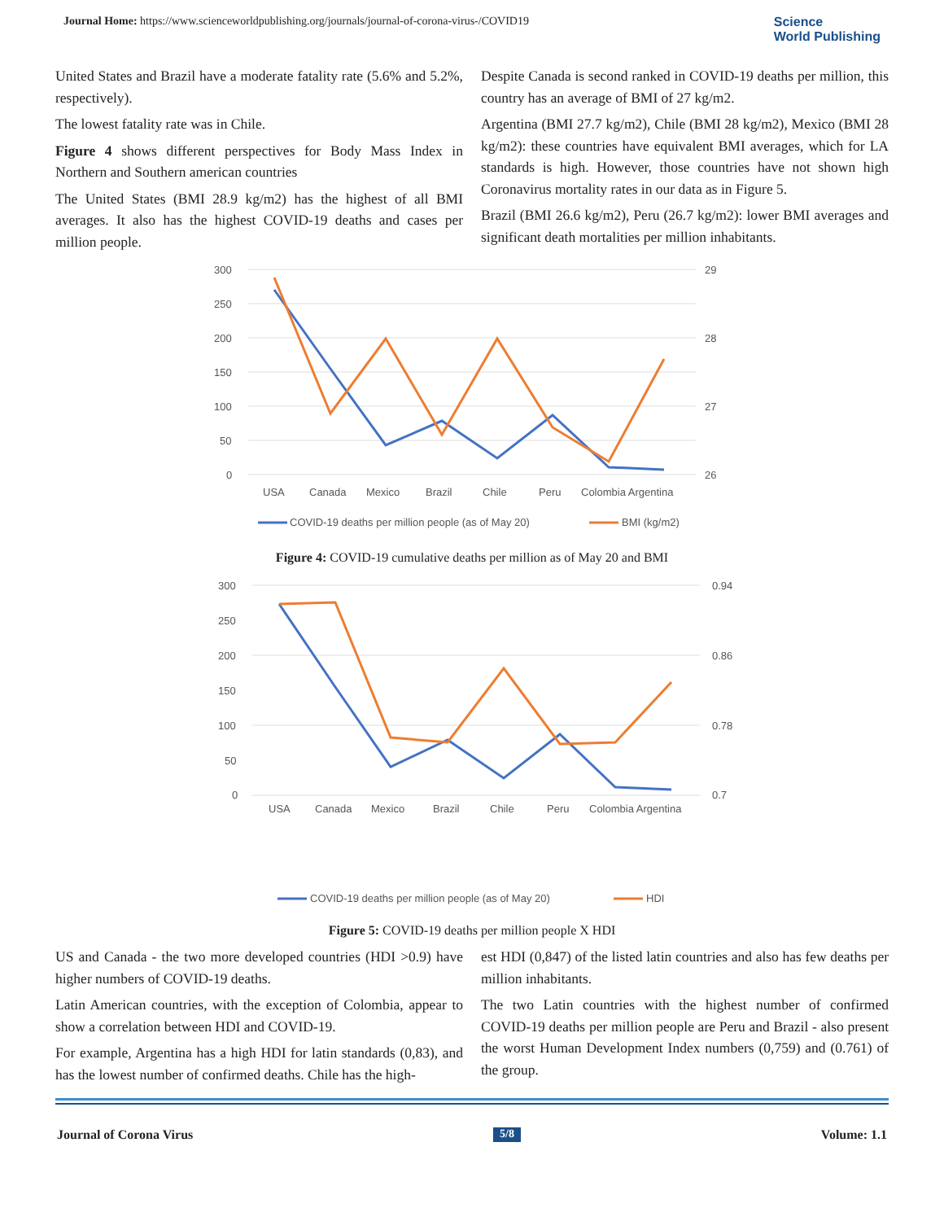Journal Home: https://www.scienceworldpublishing.org/journals/journal-of-corona-virus-/COVID19
Science
World Publishing
United States and Brazil have a moderate fatality rate (5.6% and 5.2%, respectively).
The lowest fatality rate was in Chile.
Figure 4 shows different perspectives for Body Mass Index in Northern and Southern american countries
The United States (BMI 28.9 kg/m2) has the highest of all BMI averages. It also has the highest COVID-19 deaths and cases per million people.
Despite Canada is second ranked in COVID-19 deaths per million, this country has an average of BMI of 27 kg/m2.
Argentina (BMI 27.7 kg/m2), Chile (BMI 28 kg/m2), Mexico (BMI 28 kg/m2): these countries have equivalent BMI averages, which for LA standards is high. However, those countries have not shown high Coronavirus mortality rates in our data as in Figure 5.
Brazil (BMI 26.6 kg/m2), Peru (26.7 kg/m2): lower BMI averages and significant death mortalities per million inhabitants.
300
250
200
150
100
50
0
29
28
27
26
USA
Canada
Mexico
Brazil
Chile
Peru
Colombia Argentina
COVID-19 deaths per million people (as of May 20)
BMI (kg/m2)
Figure 4: COVID-19 cumulative deaths per million as of May 20 and BMI
300
250
200
150
100
50
0
0.94
0.86
0.78
0.7
USA
Canada
Mexico
Brazil
Chile
Peru
Colombia Argentina
COVID-19 deaths per million people (as of May 20)
HDI
Figure 5: COVID-19 deaths per million people X HDI
US and Canada - the two more developed countries (HDI >0.9) have higher numbers of COVID-19 deaths.
Latin American countries, with the exception of Colombia, appear to show a correlation between HDI and COVID-19.
For example, Argentina has a high HDI for latin standards (0,83), and has the lowest number of confirmed deaths. Chile has the high-
est HDI (0,847) of the listed latin countries and also has few deaths per million inhabitants.
The two Latin countries with the highest number of confirmed COVID-19 deaths per million people are Peru and Brazil - also present the worst Human Development Index numbers (0,759) and (0.761) of the group.
Journal of Corona Virus 5/8 Volume: 1.1